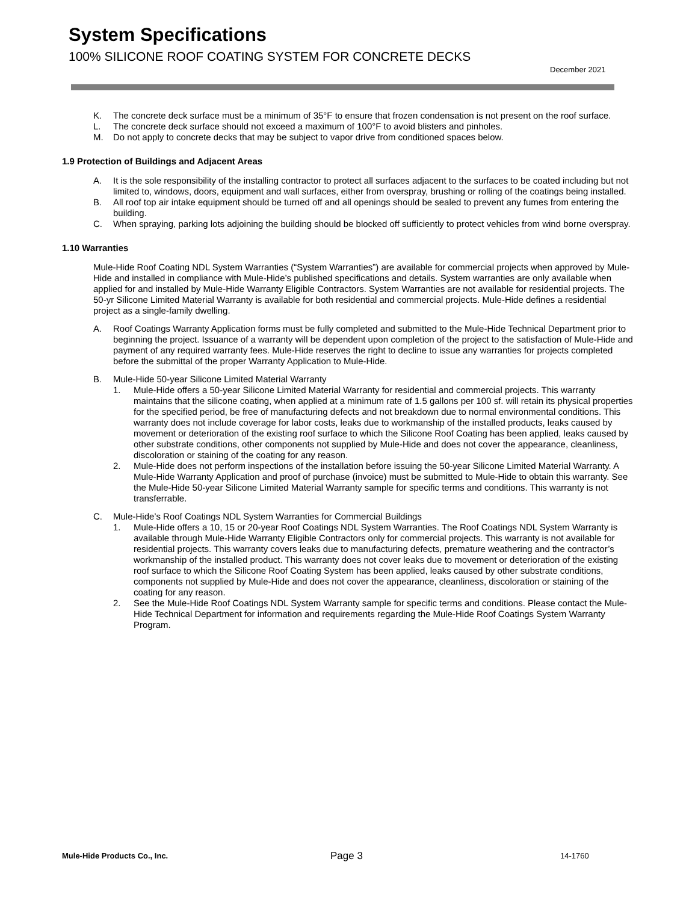System Specifications
100% SILICONE ROOF COATING SYSTEM FOR CONCRETE DECKS
December 2021
K. The concrete deck surface must be a minimum of 35°F to ensure that frozen condensation is not present on the roof surface.
L. The concrete deck surface should not exceed a maximum of 100°F to avoid blisters and pinholes.
M. Do not apply to concrete decks that may be subject to vapor drive from conditioned spaces below.
1.9 Protection of Buildings and Adjacent Areas
A. It is the sole responsibility of the installing contractor to protect all surfaces adjacent to the surfaces to be coated including but not limited to, windows, doors, equipment and wall surfaces, either from overspray, brushing or rolling of the coatings being installed.
B. All roof top air intake equipment should be turned off and all openings should be sealed to prevent any fumes from entering the building.
C. When spraying, parking lots adjoining the building should be blocked off sufficiently to protect vehicles from wind borne overspray.
1.10 Warranties
Mule-Hide Roof Coating NDL System Warranties (“System Warranties”) are available for commercial projects when approved by Mule-Hide and installed in compliance with Mule-Hide’s published specifications and details. System warranties are only available when applied for and installed by Mule-Hide Warranty Eligible Contractors. System Warranties are not available for residential projects. The 50-yr Silicone Limited Material Warranty is available for both residential and commercial projects. Mule-Hide defines a residential project as a single-family dwelling.
A. Roof Coatings Warranty Application forms must be fully completed and submitted to the Mule-Hide Technical Department prior to beginning the project. Issuance of a warranty will be dependent upon completion of the project to the satisfaction of Mule-Hide and payment of any required warranty fees. Mule-Hide reserves the right to decline to issue any warranties for projects completed before the submittal of the proper Warranty Application to Mule-Hide.
B. Mule-Hide 50-year Silicone Limited Material Warranty
1. Mule-Hide offers a 50-year Silicone Limited Material Warranty for residential and commercial projects. This warranty maintains that the silicone coating, when applied at a minimum rate of 1.5 gallons per 100 sf. will retain its physical properties for the specified period, be free of manufacturing defects and not breakdown due to normal environmental conditions. This warranty does not include coverage for labor costs, leaks due to workmanship of the installed products, leaks caused by movement or deterioration of the existing roof surface to which the Silicone Roof Coating has been applied, leaks caused by other substrate conditions, other components not supplied by Mule-Hide and does not cover the appearance, cleanliness, discoloration or staining of the coating for any reason.
2. Mule-Hide does not perform inspections of the installation before issuing the 50-year Silicone Limited Material Warranty. A Mule-Hide Warranty Application and proof of purchase (invoice) must be submitted to Mule-Hide to obtain this warranty. See the Mule-Hide 50-year Silicone Limited Material Warranty sample for specific terms and conditions. This warranty is not transferrable.
C. Mule-Hide’s Roof Coatings NDL System Warranties for Commercial Buildings
1. Mule-Hide offers a 10, 15 or 20-year Roof Coatings NDL System Warranties. The Roof Coatings NDL System Warranty is available through Mule-Hide Warranty Eligible Contractors only for commercial projects. This warranty is not available for residential projects. This warranty covers leaks due to manufacturing defects, premature weathering and the contractor’s workmanship of the installed product. This warranty does not cover leaks due to movement or deterioration of the existing roof surface to which the Silicone Roof Coating System has been applied, leaks caused by other substrate conditions, components not supplied by Mule-Hide and does not cover the appearance, cleanliness, discoloration or staining of the coating for any reason.
2. See the Mule-Hide Roof Coatings NDL System Warranty sample for specific terms and conditions. Please contact the Mule-Hide Technical Department for information and requirements regarding the Mule-Hide Roof Coatings System Warranty Program.
Mule-Hide Products Co., Inc. Page 3 14-1760